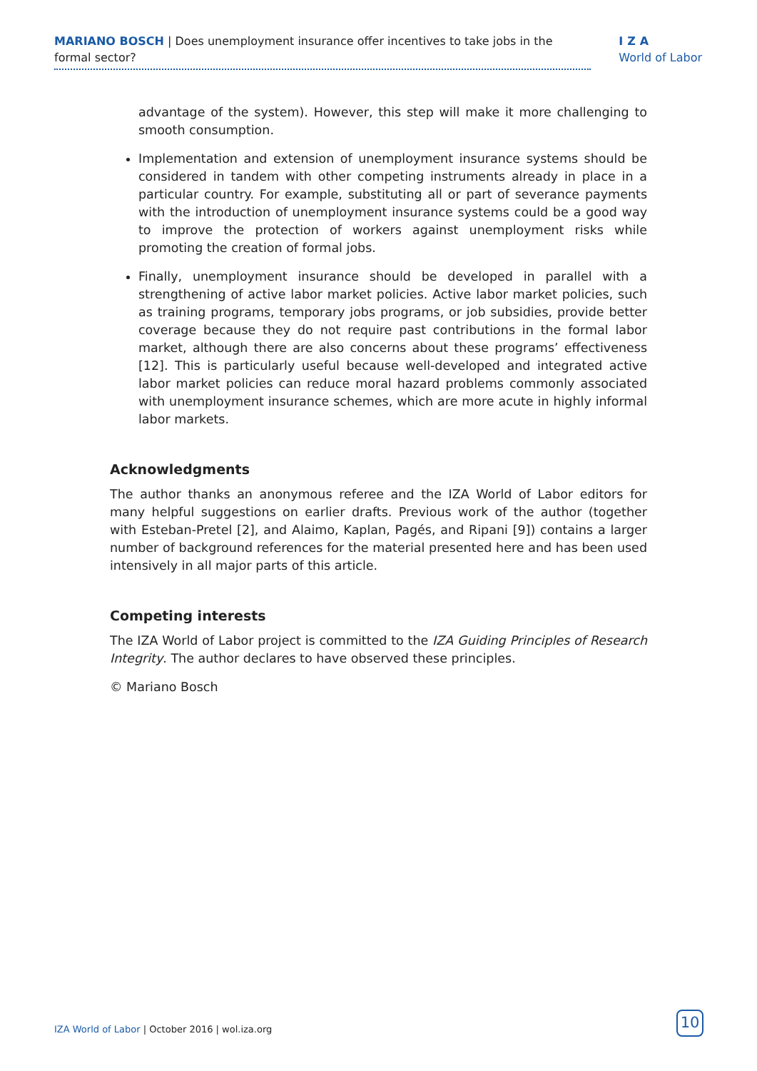MARIANO BOSCH | Does unemployment insurance offer incentives to take jobs in the formal sector?
IZA
World of Labor
advantage of the system). However, this step will make it more challenging to smooth consumption.
Implementation and extension of unemployment insurance systems should be considered in tandem with other competing instruments already in place in a particular country. For example, substituting all or part of severance payments with the introduction of unemployment insurance systems could be a good way to improve the protection of workers against unemployment risks while promoting the creation of formal jobs.
Finally, unemployment insurance should be developed in parallel with a strengthening of active labor market policies. Active labor market policies, such as training programs, temporary jobs programs, or job subsidies, provide better coverage because they do not require past contributions in the formal labor market, although there are also concerns about these programs’ effectiveness [12]. This is particularly useful because well-developed and integrated active labor market policies can reduce moral hazard problems commonly associated with unemployment insurance schemes, which are more acute in highly informal labor markets.
Acknowledgments
The author thanks an anonymous referee and the IZA World of Labor editors for many helpful suggestions on earlier drafts. Previous work of the author (together with Esteban-Pretel [2], and Alaimo, Kaplan, Pagés, and Ripani [9]) contains a larger number of background references for the material presented here and has been used intensively in all major parts of this article.
Competing interests
The IZA World of Labor project is committed to the IZA Guiding Principles of Research Integrity. The author declares to have observed these principles.
© Mariano Bosch
IZA World of Labor | October 2016 | wol.iza.org
10